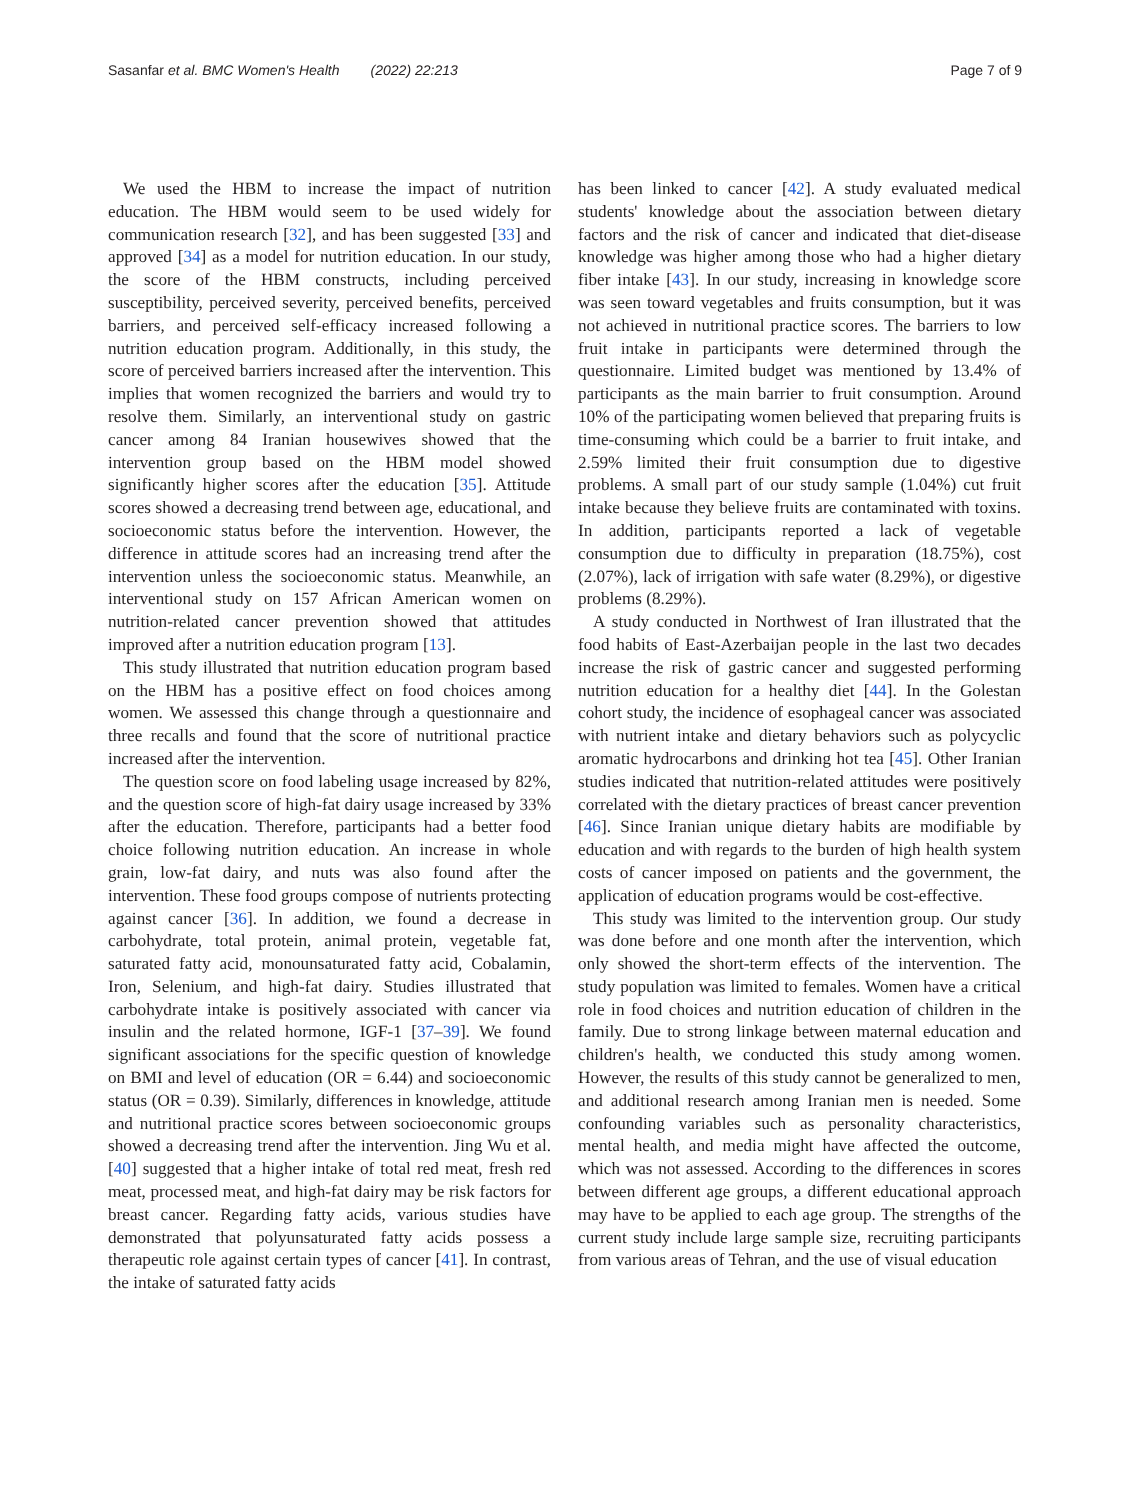Sasanfar et al. BMC Women's Health (2022) 22:213 Page 7 of 9
We used the HBM to increase the impact of nutrition education. The HBM would seem to be used widely for communication research [32], and has been suggested [33] and approved [34] as a model for nutrition education. In our study, the score of the HBM constructs, including perceived susceptibility, perceived severity, perceived benefits, perceived barriers, and perceived self-efficacy increased following a nutrition education program. Additionally, in this study, the score of perceived barriers increased after the intervention. This implies that women recognized the barriers and would try to resolve them. Similarly, an interventional study on gastric cancer among 84 Iranian housewives showed that the intervention group based on the HBM model showed significantly higher scores after the education [35]. Attitude scores showed a decreasing trend between age, educational, and socioeconomic status before the intervention. However, the difference in attitude scores had an increasing trend after the intervention unless the socioeconomic status. Meanwhile, an interventional study on 157 African American women on nutrition-related cancer prevention showed that attitudes improved after a nutrition education program [13].
This study illustrated that nutrition education program based on the HBM has a positive effect on food choices among women. We assessed this change through a questionnaire and three recalls and found that the score of nutritional practice increased after the intervention.
The question score on food labeling usage increased by 82%, and the question score of high-fat dairy usage increased by 33% after the education. Therefore, participants had a better food choice following nutrition education. An increase in whole grain, low-fat dairy, and nuts was also found after the intervention. These food groups compose of nutrients protecting against cancer [36]. In addition, we found a decrease in carbohydrate, total protein, animal protein, vegetable fat, saturated fatty acid, monounsaturated fatty acid, Cobalamin, Iron, Selenium, and high-fat dairy. Studies illustrated that carbohydrate intake is positively associated with cancer via insulin and the related hormone, IGF-1 [37–39]. We found significant associations for the specific question of knowledge on BMI and level of education (OR = 6.44) and socioeconomic status (OR = 0.39). Similarly, differences in knowledge, attitude and nutritional practice scores between socioeconomic groups showed a decreasing trend after the intervention. Jing Wu et al. [40] suggested that a higher intake of total red meat, fresh red meat, processed meat, and high-fat dairy may be risk factors for breast cancer. Regarding fatty acids, various studies have demonstrated that polyunsaturated fatty acids possess a therapeutic role against certain types of cancer [41]. In contrast, the intake of saturated fatty acids
has been linked to cancer [42]. A study evaluated medical students' knowledge about the association between dietary factors and the risk of cancer and indicated that diet-disease knowledge was higher among those who had a higher dietary fiber intake [43]. In our study, increasing in knowledge score was seen toward vegetables and fruits consumption, but it was not achieved in nutritional practice scores. The barriers to low fruit intake in participants were determined through the questionnaire. Limited budget was mentioned by 13.4% of participants as the main barrier to fruit consumption. Around 10% of the participating women believed that preparing fruits is time-consuming which could be a barrier to fruit intake, and 2.59% limited their fruit consumption due to digestive problems. A small part of our study sample (1.04%) cut fruit intake because they believe fruits are contaminated with toxins. In addition, participants reported a lack of vegetable consumption due to difficulty in preparation (18.75%), cost (2.07%), lack of irrigation with safe water (8.29%), or digestive problems (8.29%).
A study conducted in Northwest of Iran illustrated that the food habits of East-Azerbaijan people in the last two decades increase the risk of gastric cancer and suggested performing nutrition education for a healthy diet [44]. In the Golestan cohort study, the incidence of esophageal cancer was associated with nutrient intake and dietary behaviors such as polycyclic aromatic hydrocarbons and drinking hot tea [45]. Other Iranian studies indicated that nutrition-related attitudes were positively correlated with the dietary practices of breast cancer prevention [46]. Since Iranian unique dietary habits are modifiable by education and with regards to the burden of high health system costs of cancer imposed on patients and the government, the application of education programs would be cost-effective.
This study was limited to the intervention group. Our study was done before and one month after the intervention, which only showed the short-term effects of the intervention. The study population was limited to females. Women have a critical role in food choices and nutrition education of children in the family. Due to strong linkage between maternal education and children's health, we conducted this study among women. However, the results of this study cannot be generalized to men, and additional research among Iranian men is needed. Some confounding variables such as personality characteristics, mental health, and media might have affected the outcome, which was not assessed. According to the differences in scores between different age groups, a different educational approach may have to be applied to each age group. The strengths of the current study include large sample size, recruiting participants from various areas of Tehran, and the use of visual education